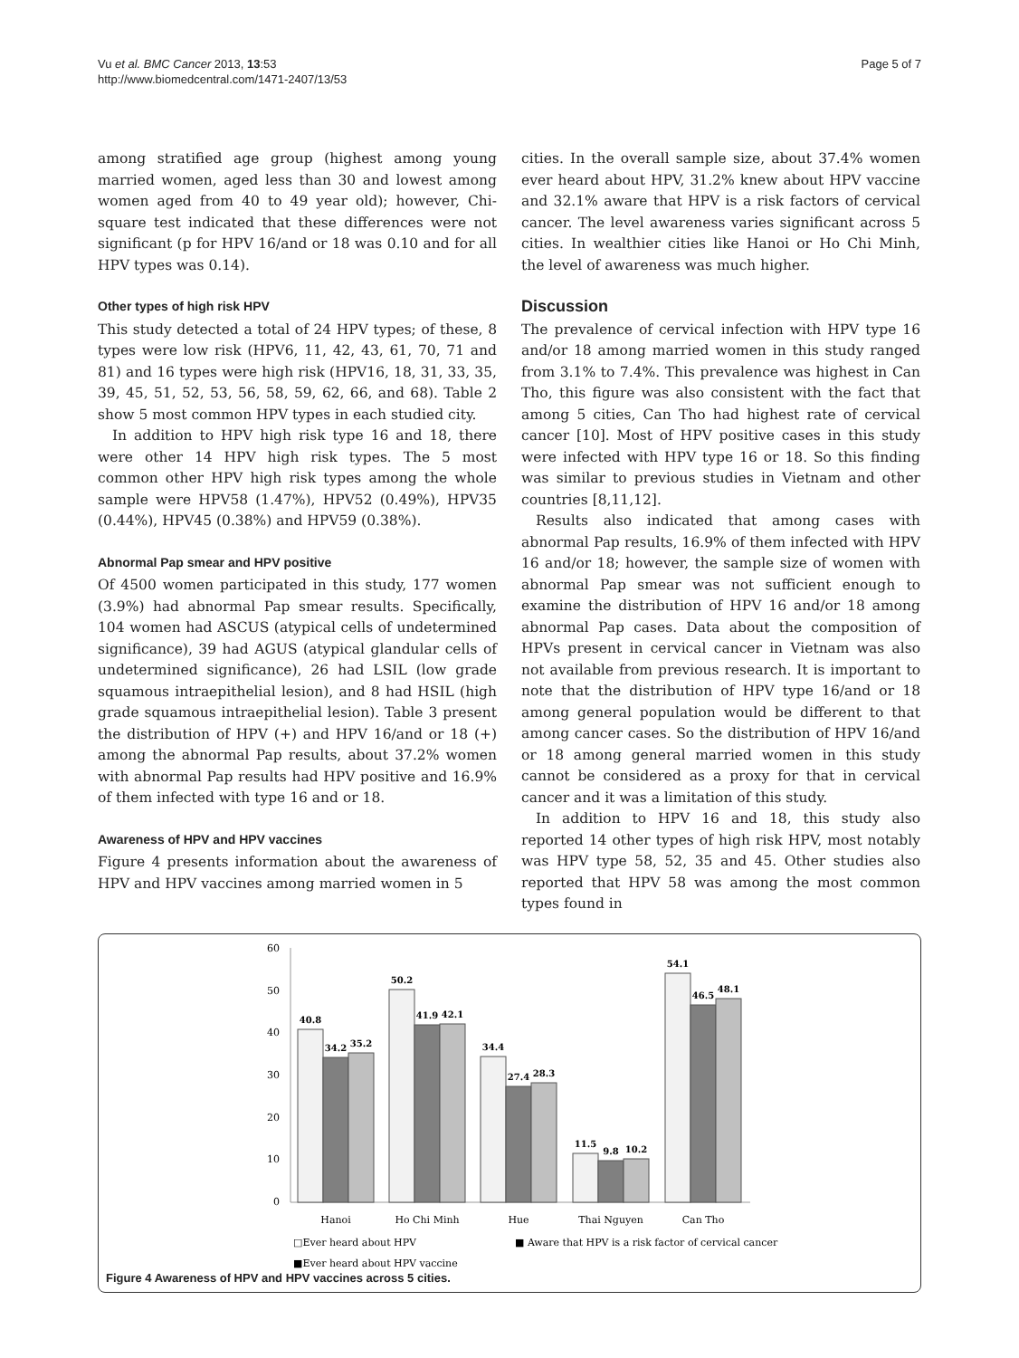Vu et al. BMC Cancer 2013, 13:53
http://www.biomedcentral.com/1471-2407/13/53
Page 5 of 7
among stratified age group (highest among young married women, aged less than 30 and lowest among women aged from 40 to 49 year old); however, Chi-square test indicated that these differences were not significant (p for HPV 16/and or 18 was 0.10 and for all HPV types was 0.14).
Other types of high risk HPV
This study detected a total of 24 HPV types; of these, 8 types were low risk (HPV6, 11, 42, 43, 61, 70, 71 and 81) and 16 types were high risk (HPV16, 18, 31, 33, 35, 39, 45, 51, 52, 53, 56, 58, 59, 62, 66, and 68). Table 2 show 5 most common HPV types in each studied city.
In addition to HPV high risk type 16 and 18, there were other 14 HPV high risk types. The 5 most common other HPV high risk types among the whole sample were HPV58 (1.47%), HPV52 (0.49%), HPV35 (0.44%), HPV45 (0.38%) and HPV59 (0.38%).
Abnormal Pap smear and HPV positive
Of 4500 women participated in this study, 177 women (3.9%) had abnormal Pap smear results. Specifically, 104 women had ASCUS (atypical cells of undetermined significance), 39 had AGUS (atypical glandular cells of undetermined significance), 26 had LSIL (low grade squamous intraepithelial lesion), and 8 had HSIL (high grade squamous intraepithelial lesion). Table 3 present the distribution of HPV (+) and HPV 16/and or 18 (+) among the abnormal Pap results, about 37.2% women with abnormal Pap results had HPV positive and 16.9% of them infected with type 16 and or 18.
Awareness of HPV and HPV vaccines
Figure 4 presents information about the awareness of HPV and HPV vaccines among married women in 5
cities. In the overall sample size, about 37.4% women ever heard about HPV, 31.2% knew about HPV vaccine and 32.1% aware that HPV is a risk factors of cervical cancer. The level awareness varies significant across 5 cities. In wealthier cities like Hanoi or Ho Chi Minh, the level of awareness was much higher.
Discussion
The prevalence of cervical infection with HPV type 16 and/or 18 among married women in this study ranged from 3.1% to 7.4%. This prevalence was highest in Can Tho, this figure was also consistent with the fact that among 5 cities, Can Tho had highest rate of cervical cancer [10]. Most of HPV positive cases in this study were infected with HPV type 16 or 18. So this finding was similar to previous studies in Vietnam and other countries [8,11,12].
Results also indicated that among cases with abnormal Pap results, 16.9% of them infected with HPV 16 and/or 18; however, the sample size of women with abnormal Pap smear was not sufficient enough to examine the distribution of HPV 16 and/or 18 among abnormal Pap cases. Data about the composition of HPVs present in cervical cancer in Vietnam was also not available from previous research. It is important to note that the distribution of HPV type 16/and or 18 among general population would be different to that among cancer cases. So the distribution of HPV 16/and or 18 among general married women in this study cannot be considered as a proxy for that in cervical cancer and it was a limitation of this study.
In addition to HPV 16 and 18, this study also reported 14 other types of high risk HPV, most notably was HPV type 58, 52, 35 and 45. Other studies also reported that HPV 58 was among the most common types found in
60
50
40
30
20
10
0
40.8
34.2
35.2
50.2
41.9
42.1
34.4
27.4
28.3
11.5
9.8
10.2
54.1
46.5
48.1
Hanoi
Ho Chi Minh
Hue
Thai Nguyen
Can Tho
□Ever heard about HPV
■ Aware that HPV is a risk factor of cervical cancer
■Ever heard about HPV vaccine
Figure 4 Awareness of HPV and HPV vaccines across 5 cities.